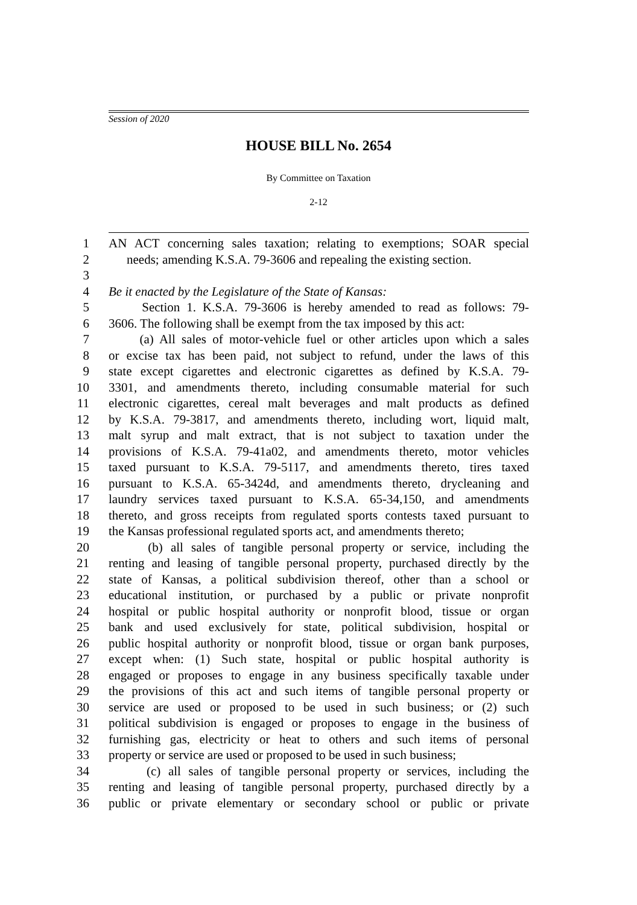Session of 2020
HOUSE BILL No. 2654
By Committee on Taxation
2-12
1 AN ACT concerning sales taxation; relating to exemptions; SOAR special
2 needs; amending K.S.A. 79-3606 and repealing the existing section.
3
4 Be it enacted by the Legislature of the State of Kansas:
5 Section 1. K.S.A. 79-3606 is hereby amended to read as follows: 79-
6 3606. The following shall be exempt from the tax imposed by this act:
7 (a) All sales of motor-vehicle fuel or other articles upon which a sales
8 or excise tax has been paid, not subject to refund, under the laws of this
9 state except cigarettes and electronic cigarettes as defined by K.S.A. 79-
10 3301, and amendments thereto, including consumable material for such
11 electronic cigarettes, cereal malt beverages and malt products as defined
12 by K.S.A. 79-3817, and amendments thereto, including wort, liquid malt,
13 malt syrup and malt extract, that is not subject to taxation under the
14 provisions of K.S.A. 79-41a02, and amendments thereto, motor vehicles
15 taxed pursuant to K.S.A. 79-5117, and amendments thereto, tires taxed
16 pursuant to K.S.A. 65-3424d, and amendments thereto, drycleaning and
17 laundry services taxed pursuant to K.S.A. 65-34,150, and amendments
18 thereto, and gross receipts from regulated sports contests taxed pursuant to
19 the Kansas professional regulated sports act, and amendments thereto;
20 (b) all sales of tangible personal property or service, including the
21 renting and leasing of tangible personal property, purchased directly by the
22 state of Kansas, a political subdivision thereof, other than a school or
23 educational institution, or purchased by a public or private nonprofit
24 hospital or public hospital authority or nonprofit blood, tissue or organ
25 bank and used exclusively for state, political subdivision, hospital or
26 public hospital authority or nonprofit blood, tissue or organ bank purposes,
27 except when: (1) Such state, hospital or public hospital authority is
28 engaged or proposes to engage in any business specifically taxable under
29 the provisions of this act and such items of tangible personal property or
30 service are used or proposed to be used in such business; or (2) such
31 political subdivision is engaged or proposes to engage in the business of
32 furnishing gas, electricity or heat to others and such items of personal
33 property or service are used or proposed to be used in such business;
34 (c) all sales of tangible personal property or services, including the
35 renting and leasing of tangible personal property, purchased directly by a
36 public or private elementary or secondary school or public or private